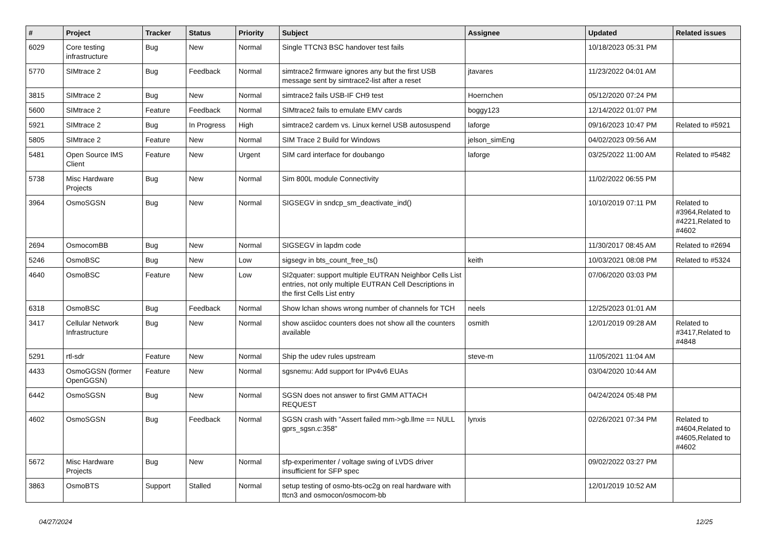| # | Project | Tracker | Status | Priority | Subject | Assignee | Updated | Related issues |
| --- | --- | --- | --- | --- | --- | --- | --- | --- |
| 6029 | Core testing infrastructure | Bug | New | Normal | Single TTCN3 BSC handover test fails | | 10/18/2023 05:31 PM | |
| 5770 | SIMtrace 2 | Bug | Feedback | Normal | simtrace2 firmware ignores any but the first USB message sent by simtrace2-list after a reset | jtavares | 11/23/2022 04:01 AM | |
| 3815 | SIMtrace 2 | Bug | New | Normal | simtrace2 fails USB-IF CH9 test | Hoernchen | 05/12/2020 07:24 PM | |
| 5600 | SIMtrace 2 | Feature | Feedback | Normal | SIMtrace2 fails to emulate EMV cards | boggy123 | 12/14/2022 01:07 PM | |
| 5921 | SIMtrace 2 | Bug | In Progress | High | simtrace2 cardem vs. Linux kernel USB autosuspend | laforge | 09/16/2023 10:47 PM | Related to #5921 |
| 5805 | SIMtrace 2 | Feature | New | Normal | SIM Trace 2 Build for Windows | jelson_simEng | 04/02/2023 09:56 AM | |
| 5481 | Open Source IMS Client | Feature | New | Urgent | SIM card interface for doubango | laforge | 03/25/2022 11:00 AM | Related to #5482 |
| 5738 | Misc Hardware Projects | Bug | New | Normal | Sim 800L module Connectivity | | 11/02/2022 06:55 PM | |
| 3964 | OsmoSGSN | Bug | New | Normal | SIGSEGV in sndcp_sm_deactivate_ind() | | 10/10/2019 07:11 PM | Related to #3964,Related to #4221,Related to #4602 |
| 2694 | OsmocomBB | Bug | New | Normal | SIGSEGV in lapdm code | | 11/30/2017 08:45 AM | Related to #2694 |
| 5246 | OsmoBSC | Bug | New | Low | sigsegv in bts_count_free_ts() | keith | 10/03/2021 08:08 PM | Related to #5324 |
| 4640 | OsmoBSC | Feature | New | Low | SI2quater: support multiple EUTRAN Neighbor Cells List entries, not only multiple EUTRAN Cell Descriptions in the first Cells List entry | | 07/06/2020 03:03 PM | |
| 6318 | OsmoBSC | Bug | Feedback | Normal | Show lchan shows wrong number of channels for TCH | neels | 12/25/2023 01:01 AM | |
| 3417 | Cellular Network Infrastructure | Bug | New | Normal | show asciidoc counters does not show all the counters available | osmith | 12/01/2019 09:28 AM | Related to #3417,Related to #4848 |
| 5291 | rtl-sdr | Feature | New | Normal | Ship the udev rules upstream | steve-m | 11/05/2021 11:04 AM | |
| 4433 | OsmoGGSN (former OpenGGSN) | Feature | New | Normal | sgsnemu: Add support for IPv4v6 EUAs | | 03/04/2020 10:44 AM | |
| 6442 | OsmoSGSN | Bug | New | Normal | SGSN does not answer to first GMM ATTACH REQUEST | | 04/24/2024 05:48 PM | |
| 4602 | OsmoSGSN | Bug | Feedback | Normal | SGSN crash with "Assert failed mm->gb.llme == NULL gprs_sgsn.c:358" | lynxis | 02/26/2021 07:34 PM | Related to #4604,Related to #4605,Related to #4602 |
| 5672 | Misc Hardware Projects | Bug | New | Normal | sfp-experimenter / voltage swing of LVDS driver insufficient for SFP spec | | 09/02/2022 03:27 PM | |
| 3863 | OsmoBTS | Support | Stalled | Normal | setup testing of osmo-bts-oc2g on real hardware with ttcn3 and osmocon/osmocom-bb | | 12/01/2019 10:52 AM | |
04/27/2024 12/25